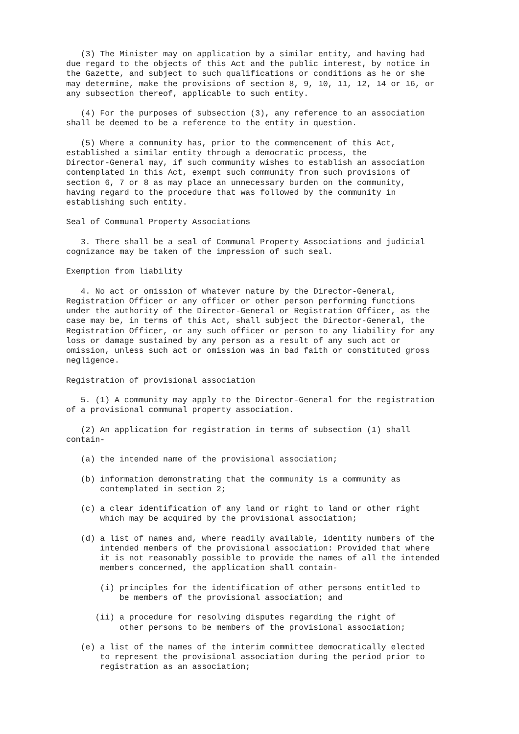(3) The Minister may on application by a similar entity, and having had due regard to the objects of this Act and the public interest, by notice in the Gazette, and subject to such qualifications or conditions as he or she may determine, make the provisions of section 8, 9, 10, 11, 12, 14 or 16, or any subsection thereof, applicable to such entity.
(4) For the purposes of subsection (3), any reference to an association shall be deemed to be a reference to the entity in question.
(5) Where a community has, prior to the commencement of this Act, established a similar entity through a democratic process, the Director-General may, if such community wishes to establish an association contemplated in this Act, exempt such community from such provisions of section 6, 7 or 8 as may place an unnecessary burden on the community, having regard to the procedure that was followed by the community in establishing such entity.
Seal of Communal Property Associations
3. There shall be a seal of Communal Property Associations and judicial cognizance may be taken of the impression of such seal.
Exemption from liability
4. No act or omission of whatever nature by the Director-General, Registration Officer or any officer or other person performing functions under the authority of the Director-General or Registration Officer, as the case may be, in terms of this Act, shall subject the Director-General, the Registration Officer, or any such officer or person to any liability for any loss or damage sustained by any person as a result of any such act or omission, unless such act or omission was in bad faith or constituted gross negligence.
Registration of provisional association
5. (1) A community may apply to the Director-General for the registration of a provisional communal property association.
(2) An application for registration in terms of subsection (1) shall contain-
(a) the intended name of the provisional association;
(b) information demonstrating that the community is a community as contemplated in section 2;
(c) a clear identification of any land or right to land or other right which may be acquired by the provisional association;
(d) a list of names and, where readily available, identity numbers of the intended members of the provisional association: Provided that where it is not reasonably possible to provide the names of all the intended members concerned, the application shall contain-
(i) principles for the identification of other persons entitled to be members of the provisional association; and
(ii) a procedure for resolving disputes regarding the right of other persons to be members of the provisional association;
(e) a list of the names of the interim committee democratically elected to represent the provisional association during the period prior to registration as an association;